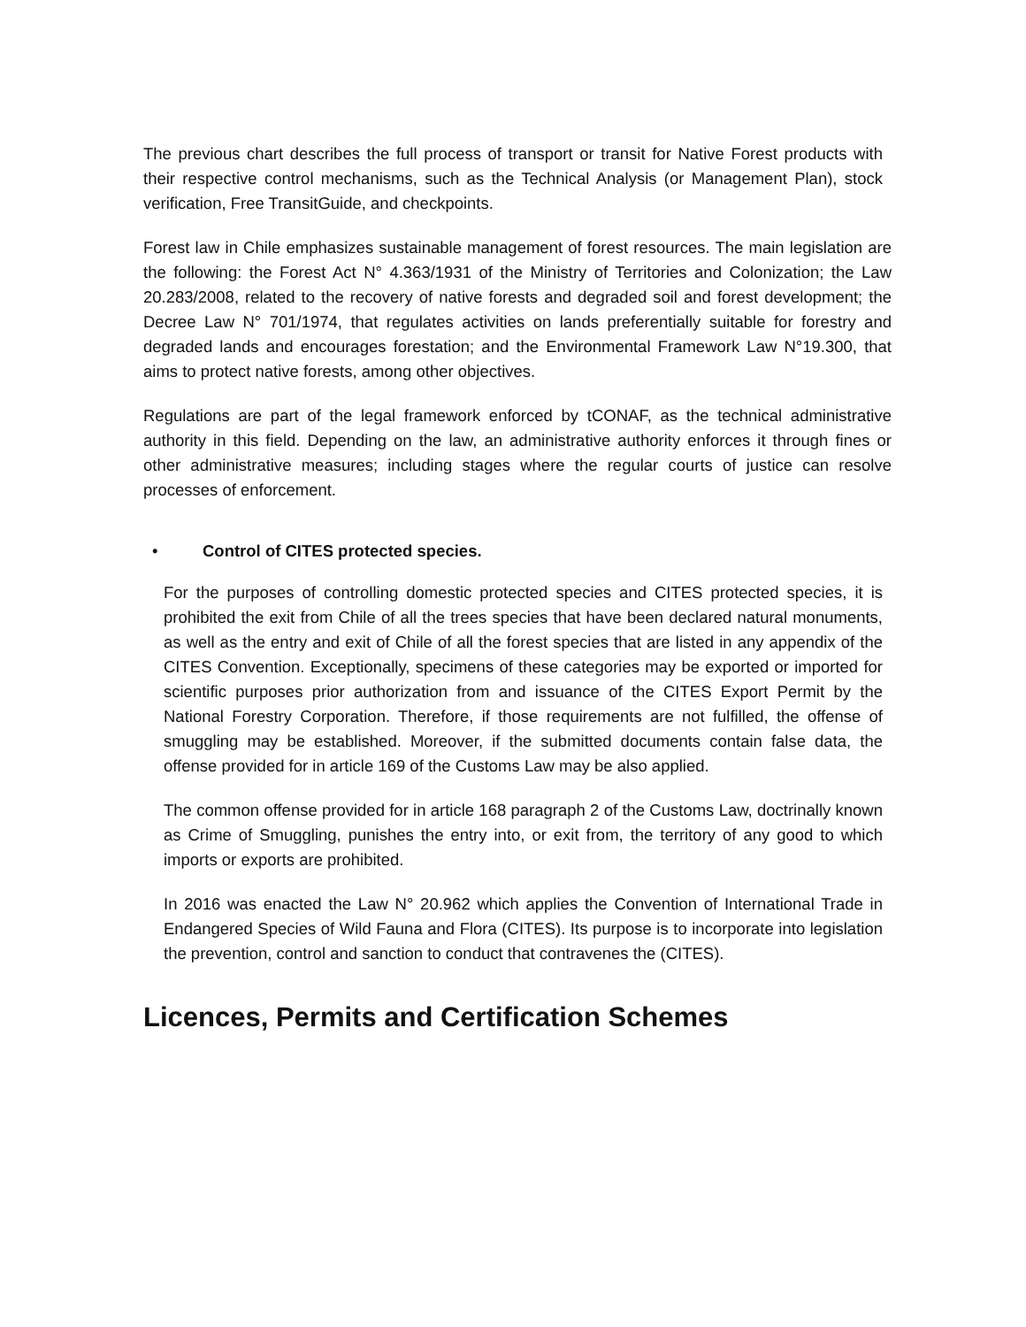The previous chart describes the full process of transport or transit for Native Forest products with their respective control mechanisms, such as the Technical Analysis (or Management Plan), stock verification, Free TransitGuide, and checkpoints.
Forest law in Chile emphasizes sustainable management of forest resources. The main legislation are the following: the Forest Act N° 4.363/1931 of the Ministry of Territories and Colonization; the Law 20.283/2008, related to the recovery of native forests and degraded soil and forest development; the Decree Law N° 701/1974, that regulates activities on lands preferentially suitable for forestry and degraded lands and encourages forestation; and the Environmental Framework Law N°19.300, that aims to protect native forests, among other objectives.
Regulations are part of the legal framework enforced by tCONAF, as the technical administrative authority in this field. Depending on the law, an administrative authority enforces it through fines or other administrative measures; including stages where the regular courts of justice can resolve processes of enforcement.
• Control of CITES protected species.
For the purposes of controlling domestic protected species and CITES protected species, it is prohibited the exit from Chile of all the trees species that have been declared natural monuments, as well as the entry and exit of Chile of all the forest species that are listed in any appendix of the CITES Convention. Exceptionally, specimens of these categories may be exported or imported for scientific purposes prior authorization from and issuance of the CITES Export Permit by the National Forestry Corporation. Therefore, if those requirements are not fulfilled, the offense of smuggling may be established. Moreover, if the submitted documents contain false data, the offense provided for in article 169 of the Customs Law may be also applied.
The common offense provided for in article 168 paragraph 2 of the Customs Law, doctrinally known as Crime of Smuggling, punishes the entry into, or exit from, the territory of any good to which imports or exports are prohibited.
In 2016 was enacted the Law N° 20.962 which applies the Convention of International Trade in Endangered Species of Wild Fauna and Flora (CITES). Its purpose is to incorporate into legislation the prevention, control and sanction to conduct that contravenes the (CITES).
Licences, Permits and Certification Schemes